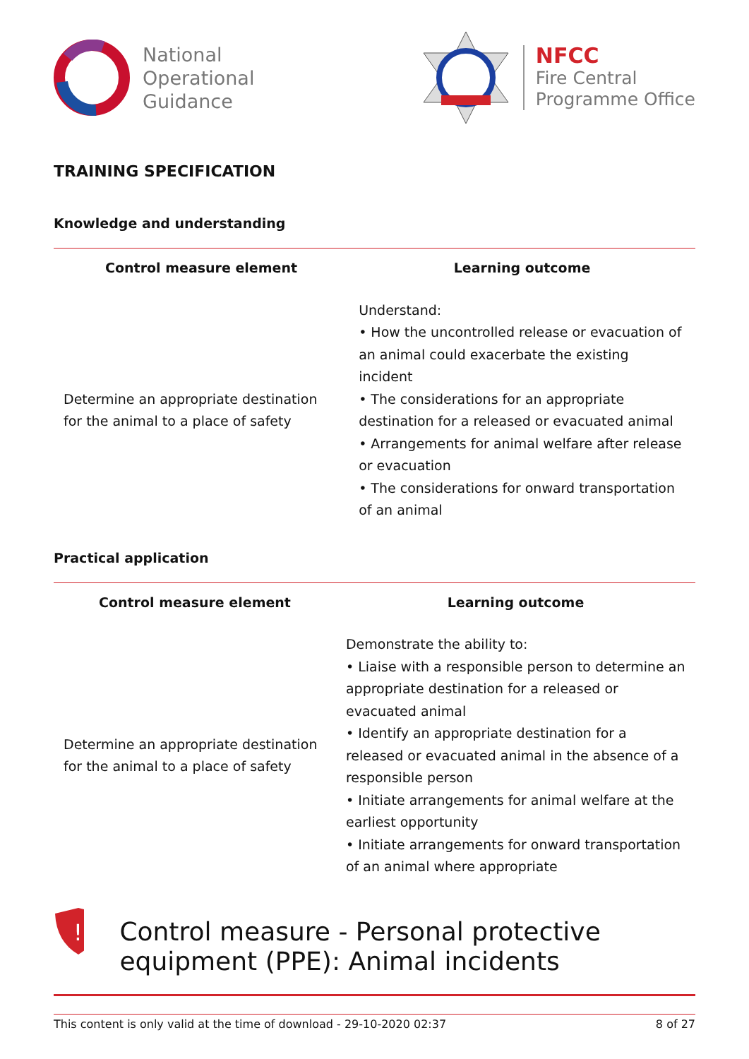National
Operational
Guidance
NFCC
Fire Central
Programme Office
TRAINING SPECIFICATION
Knowledge and understanding
| Control measure element | Learning outcome |
| --- | --- |
| Determine an appropriate destination for the animal to a place of safety | Understand: • How the uncontrolled release or evacuation of an animal could exacerbate the existing incident • The considerations for an appropriate destination for a released or evacuated animal • Arrangements for animal welfare after release or evacuation • The considerations for onward transportation of an animal |
Practical application
| Control measure element | Learning outcome |
| --- | --- |
| Determine an appropriate destination for the animal to a place of safety | Demonstrate the ability to: • Liaise with a responsible person to determine an appropriate destination for a released or evacuated animal • Identify an appropriate destination for a released or evacuated animal in the absence of a responsible person • Initiate arrangements for animal welfare at the earliest opportunity • Initiate arrangements for onward transportation of an animal where appropriate |
!
Control measure - Personal protective equipment (PPE): Animal incidents
This content is only valid at the time of download - 29-10-2020 02:37 8 of 27